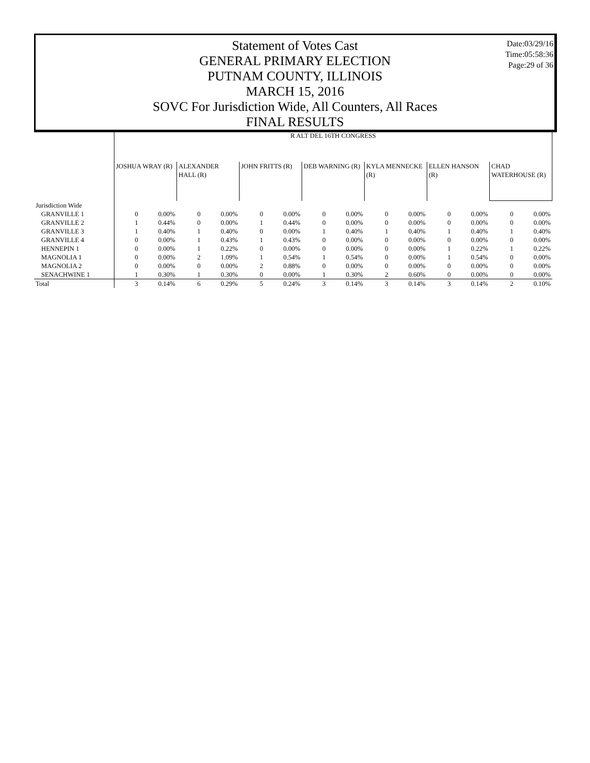Date:03/29/16
Time:05:58:36
Page:29 of 36
Statement of Votes Cast
GENERAL PRIMARY ELECTION
PUTNAM COUNTY, ILLINOIS
MARCH 15, 2016
SOVC For Jurisdiction Wide, All Counters, All Races
FINAL RESULTS
| | R ALT DEL 16TH CONGRESS | | | | | | | | | | | | | |
| | JOSHUA WRAY (R) | | ALEXANDER HALL (R) | | JOHN FRITTS (R) | | DEB WARNING (R) | | KYLA MENNECKE (R) | | ELLEN HANSON (R) | | CHAD WATERHOUSE (R) | |
| Jurisdiction Wide | | | | | | | | | | | | | | |
| GRANVILLE 1 | 0 | 0.00% | 0 | 0.00% | 0 | 0.00% | 0 | 0.00% | 0 | 0.00% | 0 | 0.00% | 0 | 0.00% |
| GRANVILLE 2 | 1 | 0.44% | 0 | 0.00% | 1 | 0.44% | 0 | 0.00% | 0 | 0.00% | 0 | 0.00% | 0 | 0.00% |
| GRANVILLE 3 | 1 | 0.40% | 1 | 0.40% | 0 | 0.00% | 1 | 0.40% | 1 | 0.40% | 1 | 0.40% | 1 | 0.40% |
| GRANVILLE 4 | 0 | 0.00% | 1 | 0.43% | 1 | 0.43% | 0 | 0.00% | 0 | 0.00% | 0 | 0.00% | 0 | 0.00% |
| HENNEPIN 1 | 0 | 0.00% | 1 | 0.22% | 0 | 0.00% | 0 | 0.00% | 0 | 0.00% | 1 | 0.22% | 1 | 0.22% |
| MAGNOLIA 1 | 0 | 0.00% | 2 | 1.09% | 1 | 0.54% | 1 | 0.54% | 0 | 0.00% | 1 | 0.54% | 0 | 0.00% |
| MAGNOLIA 2 | 0 | 0.00% | 0 | 0.00% | 2 | 0.88% | 0 | 0.00% | 0 | 0.00% | 0 | 0.00% | 0 | 0.00% |
| SENACHWINE 1 | 1 | 0.30% | 1 | 0.30% | 0 | 0.00% | 1 | 0.30% | 2 | 0.60% | 0 | 0.00% | 0 | 0.00% |
| Total | 3 | 0.14% | 6 | 0.29% | 5 | 0.24% | 3 | 0.14% | 3 | 0.14% | 3 | 0.14% | 2 | 0.10% |